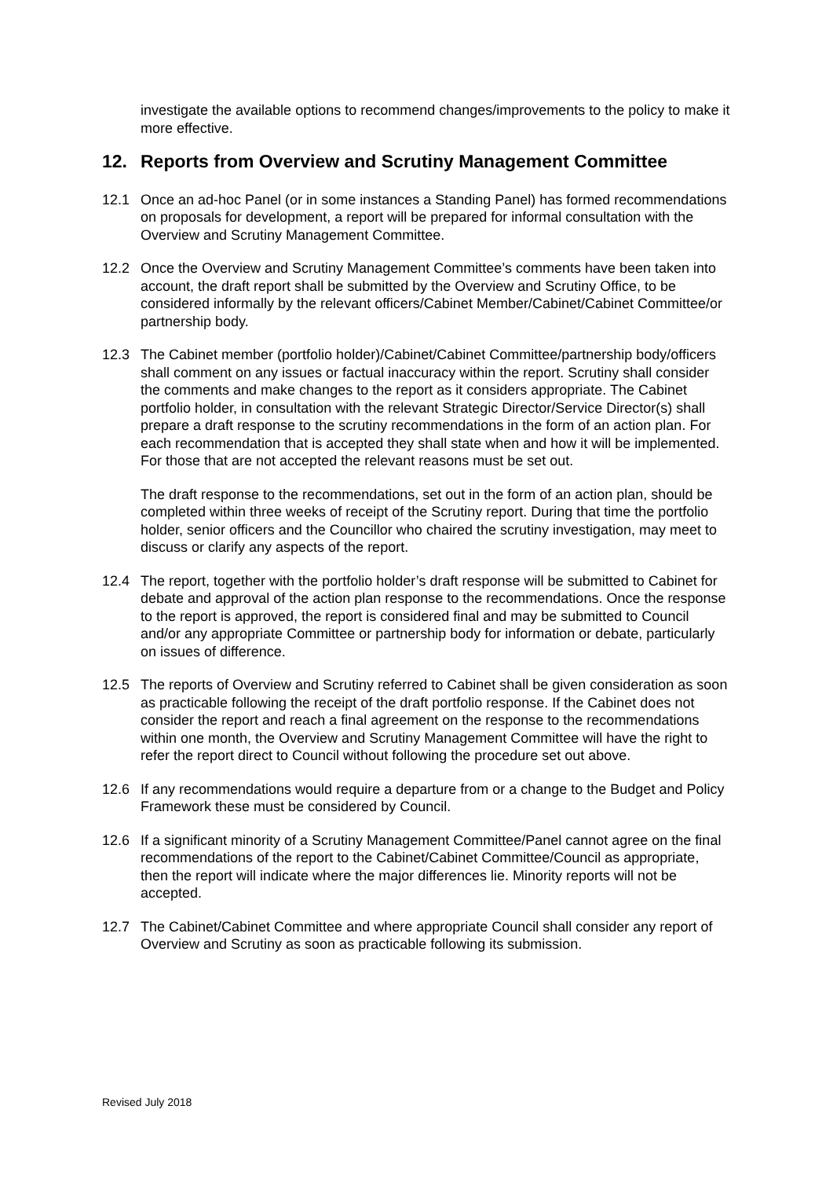investigate the available options to recommend changes/improvements to the policy to make it more effective.
12. Reports from Overview and Scrutiny Management Committee
12.1 Once an ad-hoc Panel (or in some instances a Standing Panel) has formed recommendations on proposals for development, a report will be prepared for informal consultation with the Overview and Scrutiny Management Committee.
12.2 Once the Overview and Scrutiny Management Committee’s comments have been taken into account, the draft report shall be submitted by the Overview and Scrutiny Office, to be considered informally by the relevant officers/Cabinet Member/Cabinet/Cabinet Committee/or partnership body.
12.3 The Cabinet member (portfolio holder)/Cabinet/Cabinet Committee/partnership body/officers shall comment on any issues or factual inaccuracy within the report. Scrutiny shall consider the comments and make changes to the report as it considers appropriate. The Cabinet portfolio holder, in consultation with the relevant Strategic Director/Service Director(s) shall prepare a draft response to the scrutiny recommendations in the form of an action plan. For each recommendation that is accepted they shall state when and how it will be implemented. For those that are not accepted the relevant reasons must be set out.
The draft response to the recommendations, set out in the form of an action plan, should be completed within three weeks of receipt of the Scrutiny report. During that time the portfolio holder, senior officers and the Councillor who chaired the scrutiny investigation, may meet to discuss or clarify any aspects of the report.
12.4 The report, together with the portfolio holder’s draft response will be submitted to Cabinet for debate and approval of the action plan response to the recommendations. Once the response to the report is approved, the report is considered final and may be submitted to Council and/or any appropriate Committee or partnership body for information or debate, particularly on issues of difference.
12.5 The reports of Overview and Scrutiny referred to Cabinet shall be given consideration as soon as practicable following the receipt of the draft portfolio response. If the Cabinet does not consider the report and reach a final agreement on the response to the recommendations within one month, the Overview and Scrutiny Management Committee will have the right to refer the report direct to Council without following the procedure set out above.
12.6 If any recommendations would require a departure from or a change to the Budget and Policy Framework these must be considered by Council.
12.6 If a significant minority of a Scrutiny Management Committee/Panel cannot agree on the final recommendations of the report to the Cabinet/Cabinet Committee/Council as appropriate, then the report will indicate where the major differences lie. Minority reports will not be accepted.
12.7 The Cabinet/Cabinet Committee and where appropriate Council shall consider any report of Overview and Scrutiny as soon as practicable following its submission.
Revised July 2018